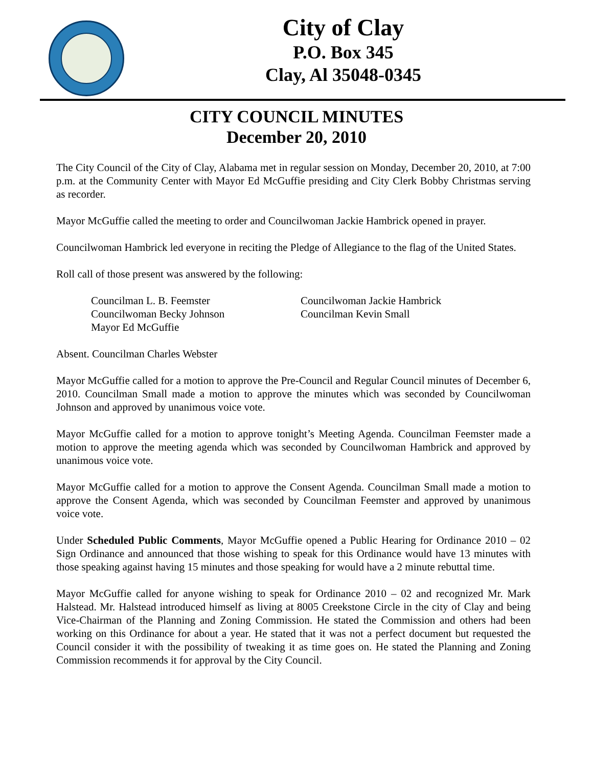City of Clay
P.O. Box 345
Clay, Al 35048-0345
CITY COUNCIL MINUTES
December 20, 2010
The City Council of the City of Clay, Alabama met in regular session on Monday, December 20, 2010, at 7:00 p.m. at the Community Center with Mayor Ed McGuffie presiding and City Clerk Bobby Christmas serving as recorder.
Mayor McGuffie called the meeting to order and Councilwoman Jackie Hambrick opened in prayer.
Councilwoman Hambrick led everyone in reciting the Pledge of Allegiance to the flag of the United States.
Roll call of those present was answered by the following:
Councilman L. B. Feemster
Councilwoman Jackie Hambrick
Councilwoman Becky Johnson
Councilman Kevin Small
Mayor Ed McGuffie
Absent. Councilman Charles Webster
Mayor McGuffie called for a motion to approve the Pre-Council and Regular Council minutes of December 6, 2010. Councilman Small made a motion to approve the minutes which was seconded by Councilwoman Johnson and approved by unanimous voice vote.
Mayor McGuffie called for a motion to approve tonight’s Meeting Agenda. Councilman Feemster made a motion to approve the meeting agenda which was seconded by Councilwoman Hambrick and approved by unanimous voice vote.
Mayor McGuffie called for a motion to approve the Consent Agenda. Councilman Small made a motion to approve the Consent Agenda, which was seconded by Councilman Feemster and approved by unanimous voice vote.
Under Scheduled Public Comments, Mayor McGuffie opened a Public Hearing for Ordinance 2010 – 02 Sign Ordinance and announced that those wishing to speak for this Ordinance would have 13 minutes with those speaking against having 15 minutes and those speaking for would have a 2 minute rebuttal time.
Mayor McGuffie called for anyone wishing to speak for Ordinance 2010 – 02 and recognized Mr. Mark Halstead. Mr. Halstead introduced himself as living at 8005 Creekstone Circle in the city of Clay and being Vice-Chairman of the Planning and Zoning Commission. He stated the Commission and others had been working on this Ordinance for about a year. He stated that it was not a perfect document but requested the Council consider it with the possibility of tweaking it as time goes on. He stated the Planning and Zoning Commission recommends it for approval by the City Council.